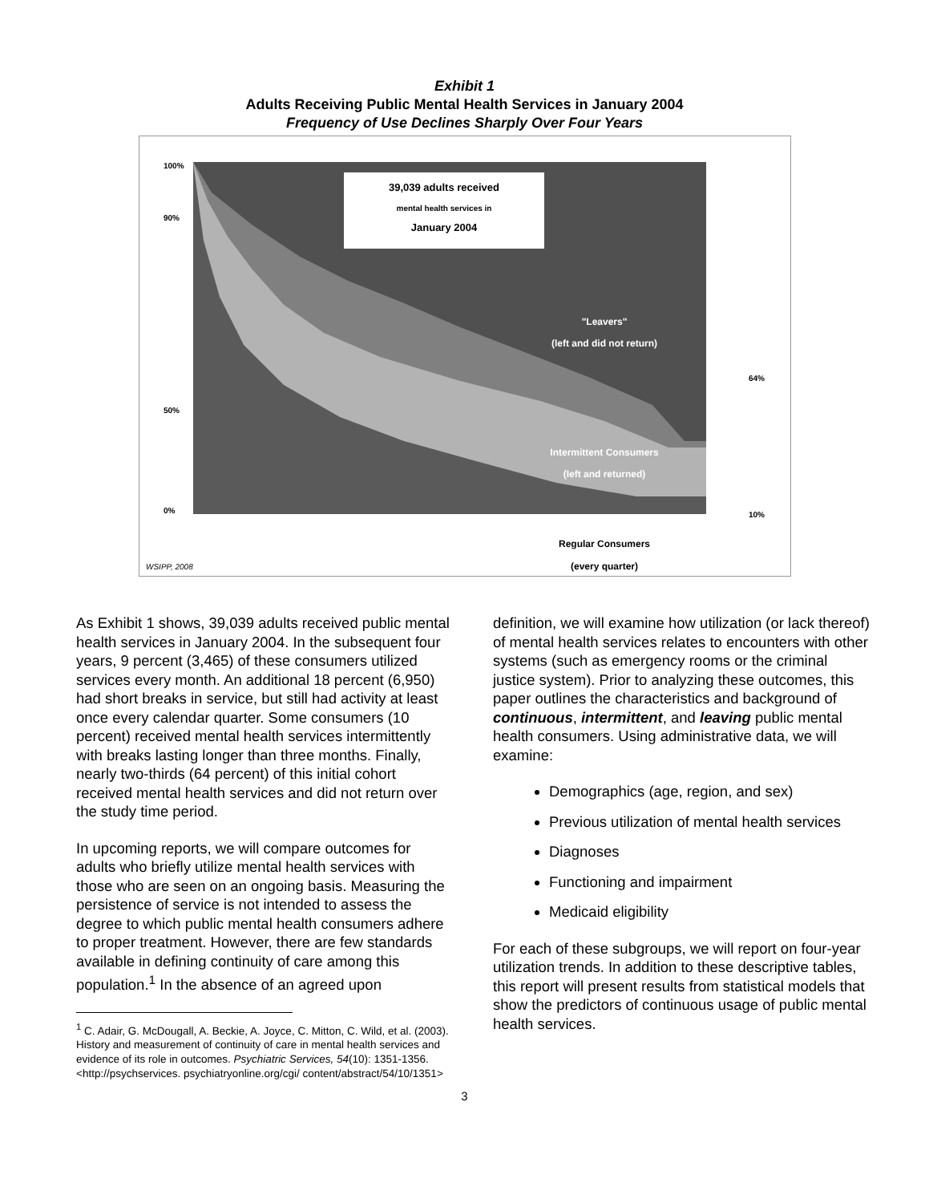Exhibit 1
Adults Receiving Public Mental Health Services in January 2004
Frequency of Use Declines Sharply Over Four Years
39,039 adults received
mental health services in
January 2004
"Leavers"
(left and did not return)
Intermittent Consumers
(left and returned)
Regular Consumers
(every quarter)
100%
90%
50%
0%
64%
10%
WSIPP, 2008
As Exhibit 1 shows, 39,039 adults received public mental health services in January 2004. In the subsequent four years, 9 percent (3,465) of these consumers utilized services every month. An additional 18 percent (6,950) had short breaks in service, but still had activity at least once every calendar quarter. Some consumers (10 percent) received mental health services intermittently with breaks lasting longer than three months. Finally, nearly two-thirds (64 percent) of this initial cohort received mental health services and did not return over the study time period.
In upcoming reports, we will compare outcomes for adults who briefly utilize mental health services with those who are seen on an ongoing basis. Measuring the persistence of service is not intended to assess the degree to which public mental health consumers adhere to proper treatment. However, there are few standards available in defining continuity of care among this population.<sup>1</sup> In the absence of an agreed upon
<sup>1</sup> C. Adair, G. McDougall, A. Beckie, A. Joyce, C. Mitton, C. Wild, et al. (2003). History and measurement of continuity of care in mental health services and evidence of its role in outcomes. Psychiatric Services, 54(10): 1351-1356. <http://psychservices. psychiatryonline.org/cgi/ content/abstract/54/10/1351>
definition, we will examine how utilization (or lack thereof) of mental health services relates to encounters with other systems (such as emergency rooms or the criminal justice system). Prior to analyzing these outcomes, this paper outlines the characteristics and background of continuous, intermittent, and leaving public mental health consumers. Using administrative data, we will examine:
Demographics (age, region, and sex)
Previous utilization of mental health services
Diagnoses
Functioning and impairment
Medicaid eligibility
For each of these subgroups, we will report on four-year utilization trends. In addition to these descriptive tables, this report will present results from statistical models that show the predictors of continuous usage of public mental health services.
3